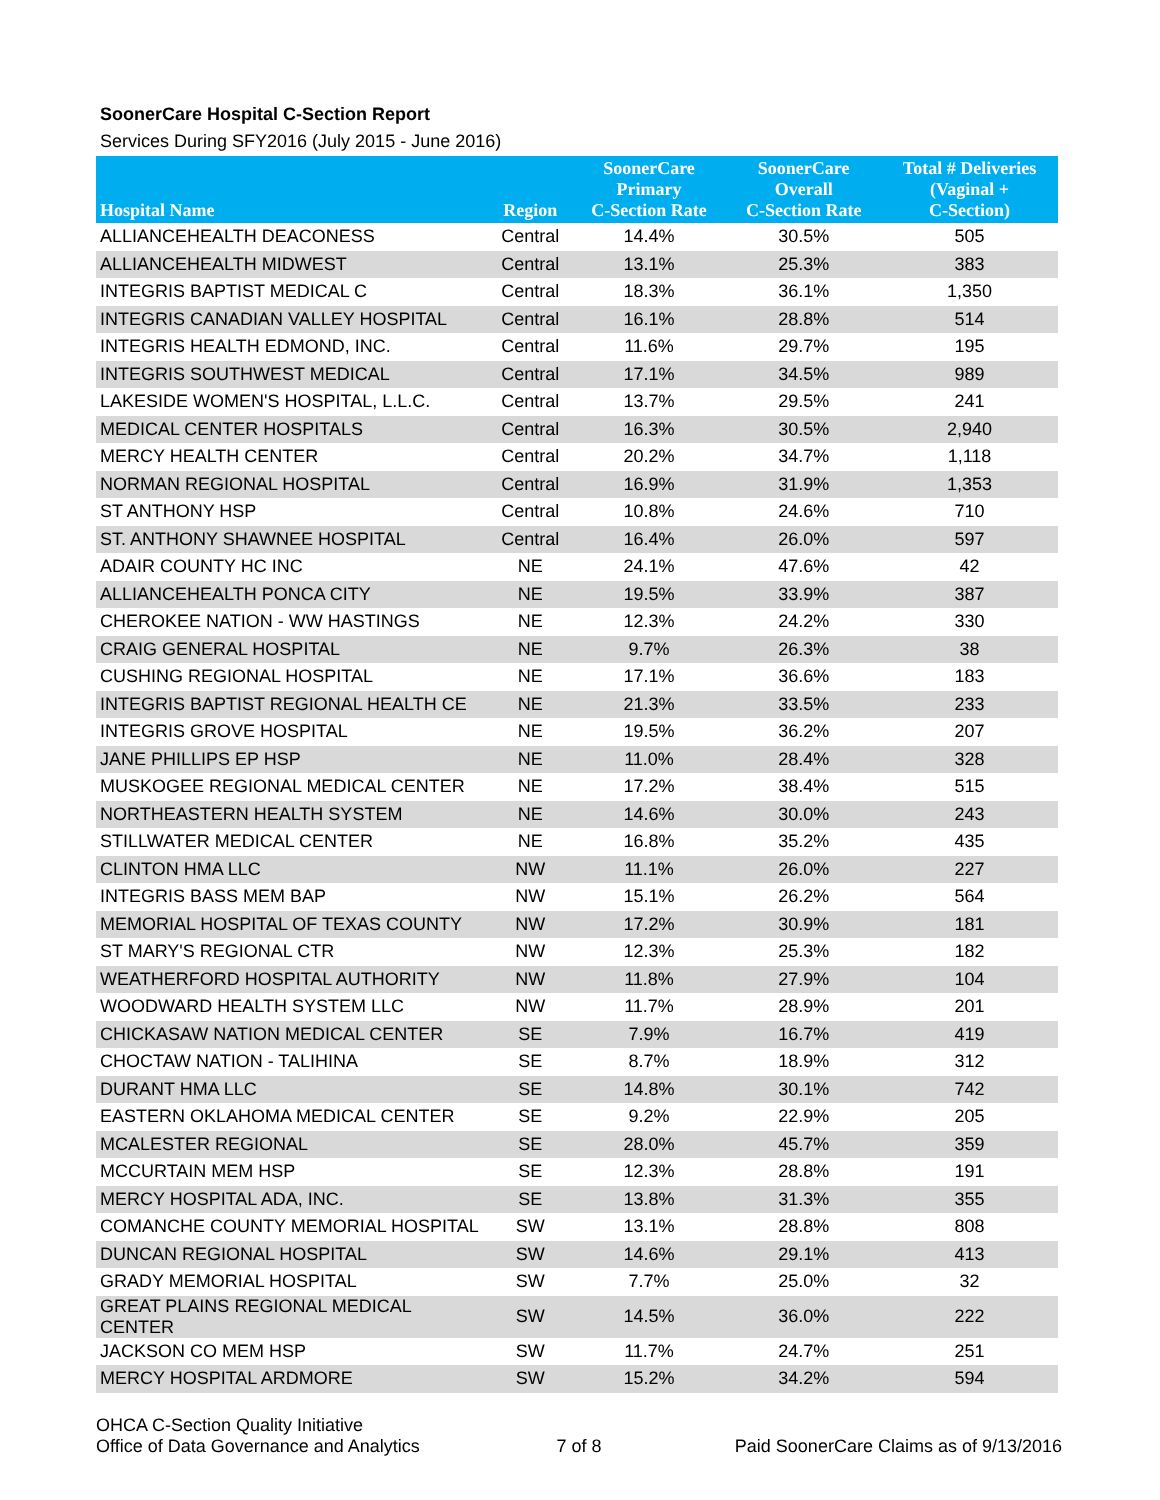SoonerCare Hospital C-Section Report
Services During SFY2016 (July 2015 - June 2016)
| Hospital Name | Region | SoonerCare Primary C-Section Rate | SoonerCare Overall C-Section Rate | Total # Deliveries (Vaginal + C-Section) |
| --- | --- | --- | --- | --- |
| ALLIANCEHEALTH DEACONESS | Central | 14.4% | 30.5% | 505 |
| ALLIANCEHEALTH MIDWEST | Central | 13.1% | 25.3% | 383 |
| INTEGRIS BAPTIST MEDICAL C | Central | 18.3% | 36.1% | 1,350 |
| INTEGRIS CANADIAN VALLEY HOSPITAL | Central | 16.1% | 28.8% | 514 |
| INTEGRIS HEALTH EDMOND, INC. | Central | 11.6% | 29.7% | 195 |
| INTEGRIS SOUTHWEST MEDICAL | Central | 17.1% | 34.5% | 989 |
| LAKESIDE WOMEN'S HOSPITAL, L.L.C. | Central | 13.7% | 29.5% | 241 |
| MEDICAL CENTER HOSPITALS | Central | 16.3% | 30.5% | 2,940 |
| MERCY HEALTH CENTER | Central | 20.2% | 34.7% | 1,118 |
| NORMAN REGIONAL HOSPITAL | Central | 16.9% | 31.9% | 1,353 |
| ST ANTHONY HSP | Central | 10.8% | 24.6% | 710 |
| ST. ANTHONY SHAWNEE HOSPITAL | Central | 16.4% | 26.0% | 597 |
| ADAIR COUNTY HC INC | NE | 24.1% | 47.6% | 42 |
| ALLIANCEHEALTH PONCA CITY | NE | 19.5% | 33.9% | 387 |
| CHEROKEE NATION - WW HASTINGS | NE | 12.3% | 24.2% | 330 |
| CRAIG GENERAL HOSPITAL | NE | 9.7% | 26.3% | 38 |
| CUSHING REGIONAL HOSPITAL | NE | 17.1% | 36.6% | 183 |
| INTEGRIS BAPTIST REGIONAL HEALTH CE | NE | 21.3% | 33.5% | 233 |
| INTEGRIS GROVE HOSPITAL | NE | 19.5% | 36.2% | 207 |
| JANE PHILLIPS EP HSP | NE | 11.0% | 28.4% | 328 |
| MUSKOGEE REGIONAL MEDICAL CENTER | NE | 17.2% | 38.4% | 515 |
| NORTHEASTERN HEALTH SYSTEM | NE | 14.6% | 30.0% | 243 |
| STILLWATER MEDICAL CENTER | NE | 16.8% | 35.2% | 435 |
| CLINTON HMA LLC | NW | 11.1% | 26.0% | 227 |
| INTEGRIS BASS MEM BAP | NW | 15.1% | 26.2% | 564 |
| MEMORIAL HOSPITAL OF TEXAS COUNTY | NW | 17.2% | 30.9% | 181 |
| ST MARY'S REGIONAL CTR | NW | 12.3% | 25.3% | 182 |
| WEATHERFORD HOSPITAL AUTHORITY | NW | 11.8% | 27.9% | 104 |
| WOODWARD HEALTH SYSTEM LLC | NW | 11.7% | 28.9% | 201 |
| CHICKASAW NATION MEDICAL CENTER | SE | 7.9% | 16.7% | 419 |
| CHOCTAW NATION - TALIHINA | SE | 8.7% | 18.9% | 312 |
| DURANT HMA LLC | SE | 14.8% | 30.1% | 742 |
| EASTERN OKLAHOMA MEDICAL CENTER | SE | 9.2% | 22.9% | 205 |
| MCALESTER REGIONAL | SE | 28.0% | 45.7% | 359 |
| MCCURTAIN MEM HSP | SE | 12.3% | 28.8% | 191 |
| MERCY HOSPITAL ADA, INC. | SE | 13.8% | 31.3% | 355 |
| COMANCHE COUNTY MEMORIAL HOSPITAL | SW | 13.1% | 28.8% | 808 |
| DUNCAN REGIONAL HOSPITAL | SW | 14.6% | 29.1% | 413 |
| GRADY MEMORIAL HOSPITAL | SW | 7.7% | 25.0% | 32 |
| GREAT PLAINS REGIONAL MEDICAL CENTER | SW | 14.5% | 36.0% | 222 |
| JACKSON CO MEM HSP | SW | 11.7% | 24.7% | 251 |
| MERCY HOSPITAL ARDMORE | SW | 15.2% | 34.2% | 594 |
OHCA C-Section Quality Initiative
Office of Data Governance and Analytics
7 of 8
Paid SoonerCare Claims as of 9/13/2016